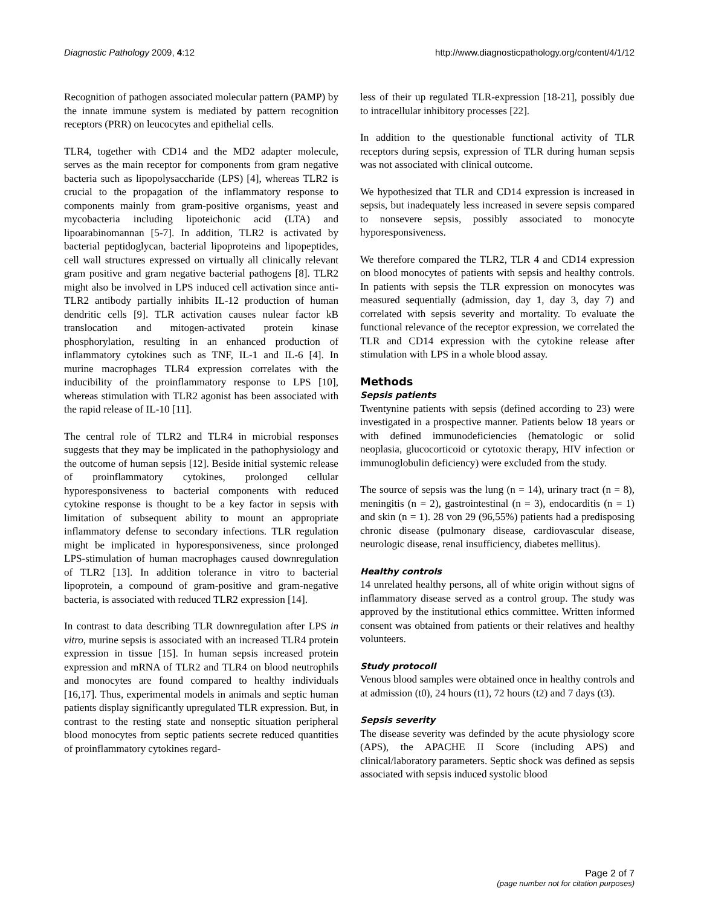Diagnostic Pathology 2009, 4:12
http://www.diagnosticpathology.org/content/4/1/12
Recognition of pathogen associated molecular pattern (PAMP) by the innate immune system is mediated by pattern recognition receptors (PRR) on leucocytes and epithelial cells.
TLR4, together with CD14 and the MD2 adapter molecule, serves as the main receptor for components from gram negative bacteria such as lipopolysaccharide (LPS) [4], whereas TLR2 is crucial to the propagation of the inflammatory response to components mainly from gram-positive organisms, yeast and mycobacteria including lipoteichonic acid (LTA) and lipoarabinomannan [5-7]. In addition, TLR2 is activated by bacterial peptidoglycan, bacterial lipoproteins and lipopeptides, cell wall structures expressed on virtually all clinically relevant gram positive and gram negative bacterial pathogens [8]. TLR2 might also be involved in LPS induced cell activation since anti-TLR2 antibody partially inhibits IL-12 production of human dendritic cells [9]. TLR activation causes nulear factor kB translocation and mitogen-activated protein kinase phosphorylation, resulting in an enhanced production of inflammatory cytokines such as TNF, IL-1 and IL-6 [4]. In murine macrophages TLR4 expression correlates with the inducibility of the proinflammatory response to LPS [10], whereas stimulation with TLR2 agonist has been associated with the rapid release of IL-10 [11].
The central role of TLR2 and TLR4 in microbial responses suggests that they may be implicated in the pathophysiology and the outcome of human sepsis [12]. Beside initial systemic release of proinflammatory cytokines, prolonged cellular hyporesponsiveness to bacterial components with reduced cytokine response is thought to be a key factor in sepsis with limitation of subsequent ability to mount an appropriate inflammatory defense to secondary infections. TLR regulation might be implicated in hyporesponsiveness, since prolonged LPS-stimulation of human macrophages caused downregulation of TLR2 [13]. In addition tolerance in vitro to bacterial lipoprotein, a compound of gram-positive and gram-negative bacteria, is associated with reduced TLR2 expression [14].
In contrast to data describing TLR downregulation after LPS in vitro, murine sepsis is associated with an increased TLR4 protein expression in tissue [15]. In human sepsis increased protein expression and mRNA of TLR2 and TLR4 on blood neutrophils and monocytes are found compared to healthy individuals [16,17]. Thus, experimental models in animals and septic human patients display significantly upregulated TLR expression. But, in contrast to the resting state and nonseptic situation peripheral blood monocytes from septic patients secrete reduced quantities of proinflammatory cytokines regard-
less of their up regulated TLR-expression [18-21], possibly due to intracellular inhibitory processes [22].
In addition to the questionable functional activity of TLR receptors during sepsis, expression of TLR during human sepsis was not associated with clinical outcome.
We hypothesized that TLR and CD14 expression is increased in sepsis, but inadequately less increased in severe sepsis compared to nonsevere sepsis, possibly associated to monocyte hyporesponsiveness.
We therefore compared the TLR2, TLR 4 and CD14 expression on blood monocytes of patients with sepsis and healthy controls. In patients with sepsis the TLR expression on monocytes was measured sequentially (admission, day 1, day 3, day 7) and correlated with sepsis severity and mortality. To evaluate the functional relevance of the receptor expression, we correlated the TLR and CD14 expression with the cytokine release after stimulation with LPS in a whole blood assay.
Methods
Sepsis patients
Twentynine patients with sepsis (defined according to 23) were investigated in a prospective manner. Patients below 18 years or with defined immunodeficiencies (hematologic or solid neoplasia, glucocorticoid or cytotoxic therapy, HIV infection or immunoglobulin deficiency) were excluded from the study.
The source of sepsis was the lung (n = 14), urinary tract (n = 8), meningitis (n = 2), gastrointestinal (n = 3), endocarditis (n = 1) and skin (n = 1). 28 von 29 (96,55%) patients had a predisposing chronic disease (pulmonary disease, cardiovascular disease, neurologic disease, renal insufficiency, diabetes mellitus).
Healthy controls
14 unrelated healthy persons, all of white origin without signs of inflammatory disease served as a control group. The study was approved by the institutional ethics committee. Written informed consent was obtained from patients or their relatives and healthy volunteers.
Study protocoll
Venous blood samples were obtained once in healthy controls and at admission (t0), 24 hours (t1), 72 hours (t2) and 7 days (t3).
Sepsis severity
The disease severity was definded by the acute physiology score (APS), the APACHE II Score (including APS) and clinical/laboratory parameters. Septic shock was defined as sepsis associated with sepsis induced systolic blood
Page 2 of 7
(page number not for citation purposes)